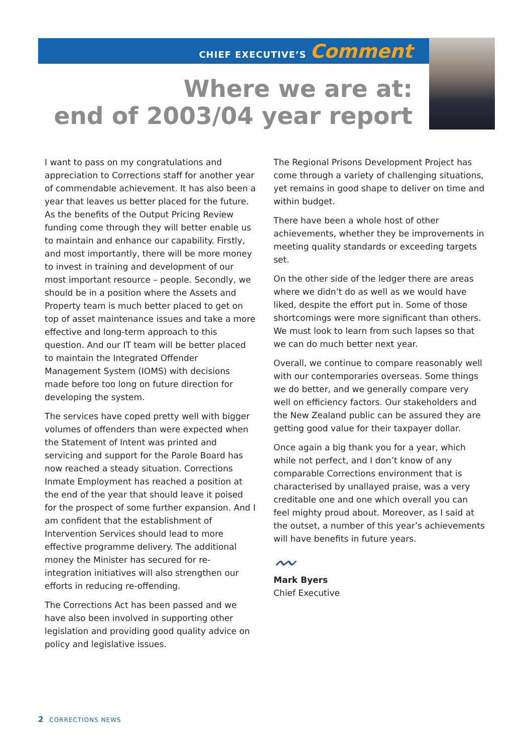CHIEF EXECUTIVE’S Comment
Where we are at:
end of 2003/04 year report
I want to pass on my congratulations and appreciation to Corrections staff for another year of commendable achievement. It has also been a year that leaves us better placed for the future. As the benefits of the Output Pricing Review funding come through they will better enable us to maintain and enhance our capability. Firstly, and most importantly, there will be more money to invest in training and development of our most important resource – people. Secondly, we should be in a position where the Assets and Property team is much better placed to get on top of asset maintenance issues and take a more effective and long-term approach to this question. And our IT team will be better placed to maintain the Integrated Offender Management System (IOMS) with decisions made before too long on future direction for developing the system.
The services have coped pretty well with bigger volumes of offenders than were expected when the Statement of Intent was printed and servicing and support for the Parole Board has now reached a steady situation. Corrections Inmate Employment has reached a position at the end of the year that should leave it poised for the prospect of some further expansion. And I am confident that the establishment of Intervention Services should lead to more effective programme delivery. The additional money the Minister has secured for re-integration initiatives will also strengthen our efforts in reducing re-offending.
The Corrections Act has been passed and we have also been involved in supporting other legislation and providing good quality advice on policy and legislative issues.
The Regional Prisons Development Project has come through a variety of challenging situations, yet remains in good shape to deliver on time and within budget.
There have been a whole host of other achievements, whether they be improvements in meeting quality standards or exceeding targets set.
On the other side of the ledger there are areas where we didn’t do as well as we would have liked, despite the effort put in. Some of those shortcomings were more significant than others. We must look to learn from such lapses so that we can do much better next year.
Overall, we continue to compare reasonably well with our contemporaries overseas. Some things we do better, and we generally compare very well on efficiency factors. Our stakeholders and the New Zealand public can be assured they are getting good value for their taxpayer dollar.
Once again a big thank you for a year, which while not perfect, and I don’t know of any comparable Corrections environment that is characterised by unallayed praise, was a very creditable one and one which overall you can feel mighty proud about. Moreover, as I said at the outset, a number of this year’s achievements will have benefits in future years.
〰
Mark Byers
Chief Executive
2 CORRECTIONS NEWS